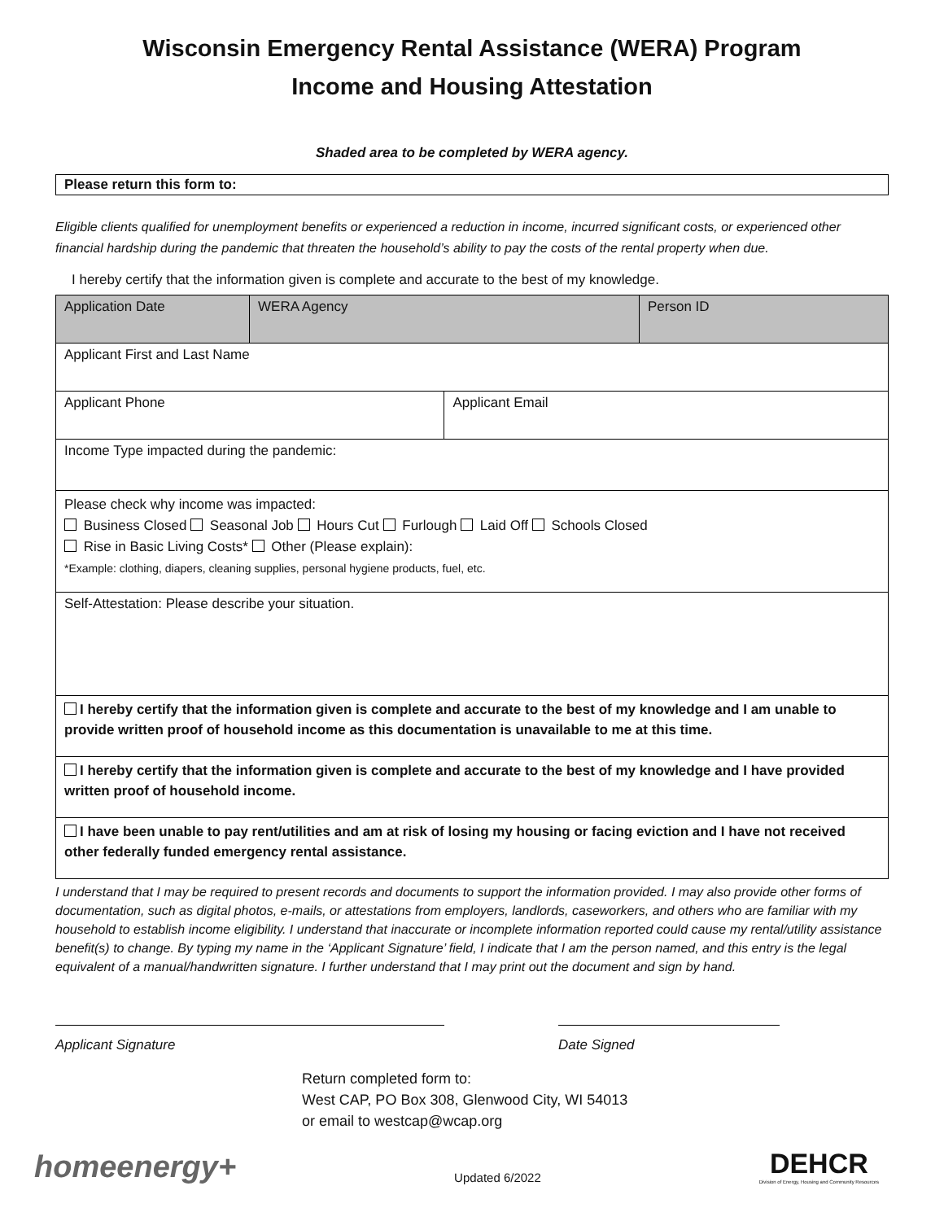Wisconsin Emergency Rental Assistance (WERA) Program
Income and Housing Attestation
Shaded area to be completed by WERA agency.
Please return this form to:
Eligible clients qualified for unemployment benefits or experienced a reduction in income, incurred significant costs, or experienced other financial hardship during the pandemic that threaten the household’s ability to pay the costs of the rental property when due.
I hereby certify that the information given is complete and accurate to the best of my knowledge.
| Application Date | WERA Agency | | Person ID |
| Applicant First and Last Name | | | |
| Applicant Phone | | Applicant Email | |
| Income Type impacted during the pandemic: | | | |
| Please check why income was impacted: Business Closed Seasonal Job Hours Cut Furlough Laid Off Schools Closed Rise in Basic Living Costs* Other (Please explain): *Example: clothing, diapers, cleaning supplies, personal hygiene products, fuel, etc. | | | |
| Self-Attestation: Please describe your situation. | | | |
| I hereby certify that the information given is complete and accurate to the best of my knowledge and I am unable to provide written proof of household income as this documentation is unavailable to me at this time. | | | |
| I hereby certify that the information given is complete and accurate to the best of my knowledge and I have provided written proof of household income. | | | |
| I have been unable to pay rent/utilities and am at risk of losing my housing or facing eviction and I have not received other federally funded emergency rental assistance. | | | |
I understand that I may be required to present records and documents to support the information provided. I may also provide other forms of documentation, such as digital photos, e-mails, or attestations from employers, landlords, caseworkers, and others who are familiar with my household to establish income eligibility. I understand that inaccurate or incomplete information reported could cause my rental/utility assistance benefit(s) to change. By typing my name in the ‘Applicant Signature’ field, I indicate that I am the person named, and this entry is the legal equivalent of a manual/handwritten signature. I further understand that I may print out the document and sign by hand.
Applicant Signature Date Signed
Return completed form to:
West CAP, PO Box 308, Glenwood City, WI 54013
or email to westcap@wcap.org
homeenergy+
Updated 6/2022
DEHCR
Division of Energy, Housing and Community Resources